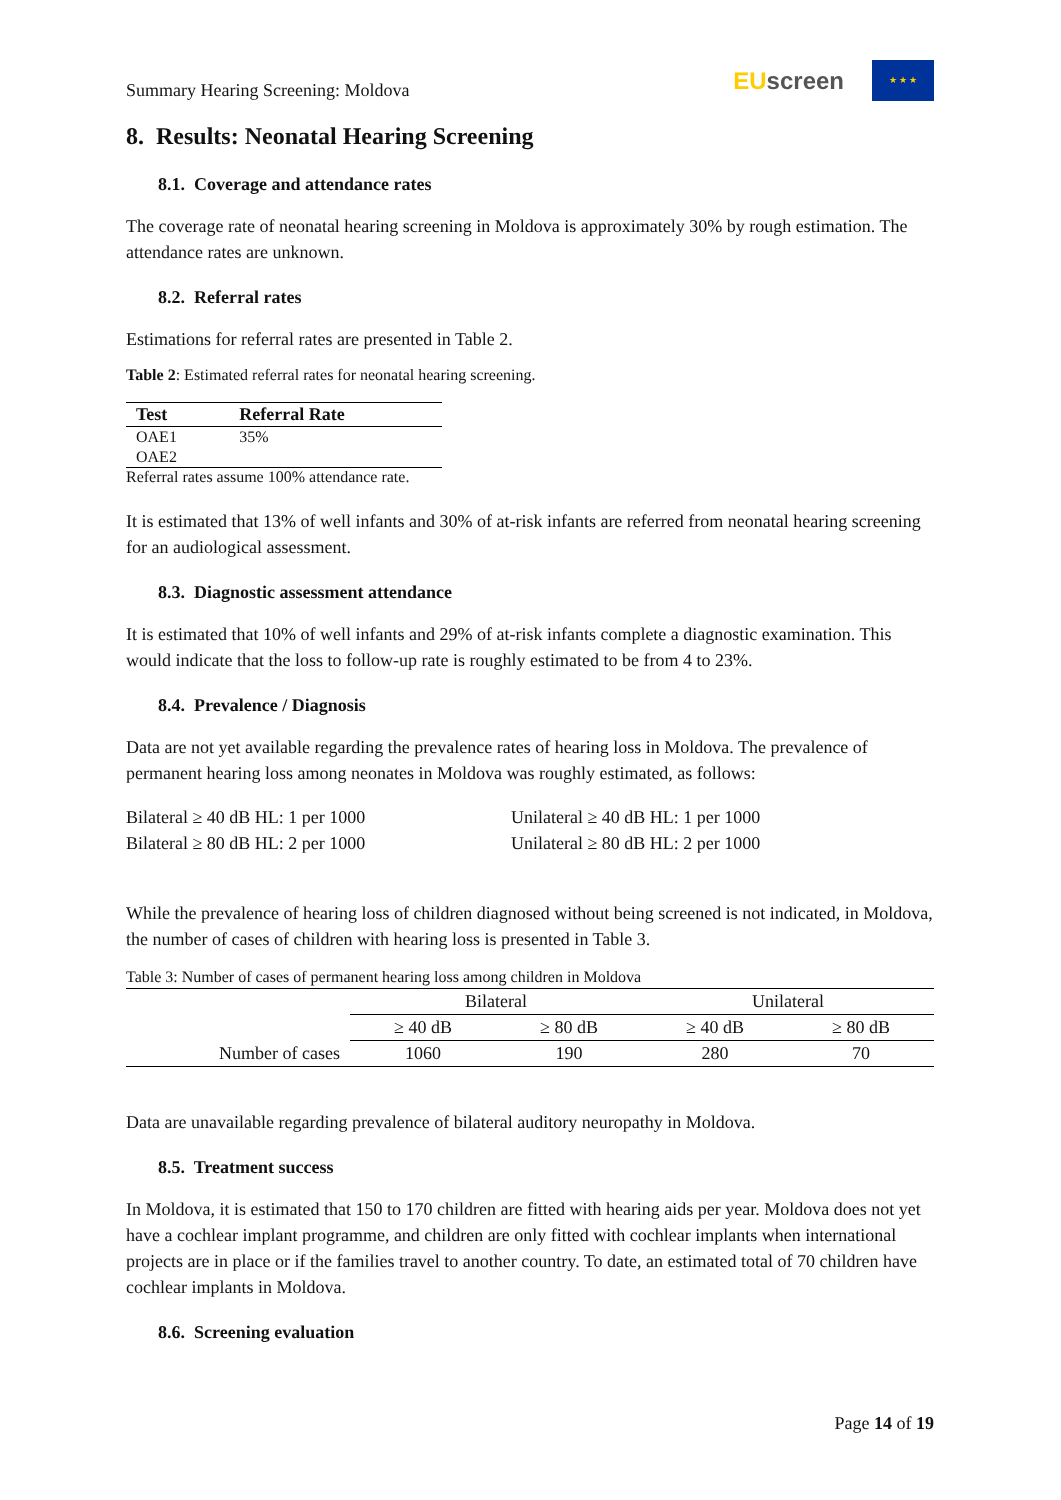Summary Hearing Screening: Moldova
EU screen
★ ★ ★
8. Results: Neonatal Hearing Screening
8.1. Coverage and attendance rates
The coverage rate of neonatal hearing screening in Moldova is approximately 30% by rough estimation. The attendance rates are unknown.
8.2. Referral rates
Estimations for referral rates are presented in Table 2.
Table 2: Estimated referral rates for neonatal hearing screening.
| Test | Referral Rate |
| --- | --- |
| OAE1 | 35% |
| OAE2 | |
Referral rates assume 100% attendance rate.
It is estimated that 13% of well infants and 30% of at-risk infants are referred from neonatal hearing screening for an audiological assessment.
8.3. Diagnostic assessment attendance
It is estimated that 10% of well infants and 29% of at-risk infants complete a diagnostic examination. This would indicate that the loss to follow-up rate is roughly estimated to be from 4 to 23%.
8.4. Prevalence / Diagnosis
Data are not yet available regarding the prevalence rates of hearing loss in Moldova. The prevalence of permanent hearing loss among neonates in Moldova was roughly estimated, as follows:
Bilateral ≥ 40 dB HL: 1 per 1000
Bilateral ≥ 80 dB HL: 2 per 1000
Unilateral ≥ 40 dB HL: 1 per 1000
Unilateral ≥ 80 dB HL: 2 per 1000
While the prevalence of hearing loss of children diagnosed without being screened is not indicated, in Moldova, the number of cases of children with hearing loss is presented in Table 3.
Table 3: Number of cases of permanent hearing loss among children in Moldova
| | Bilateral | | Unilateral | |
| | ≥ 40 dB | ≥ 80 dB | ≥ 40 dB | ≥ 80 dB |
| Number of cases | 1060 | 190 | 280 | 70 |
Data are unavailable regarding prevalence of bilateral auditory neuropathy in Moldova.
8.5. Treatment success
In Moldova, it is estimated that 150 to 170 children are fitted with hearing aids per year. Moldova does not yet have a cochlear implant programme, and children are only fitted with cochlear implants when international projects are in place or if the families travel to another country. To date, an estimated total of 70 children have cochlear implants in Moldova.
8.6. Screening evaluation
Page 14 of 19